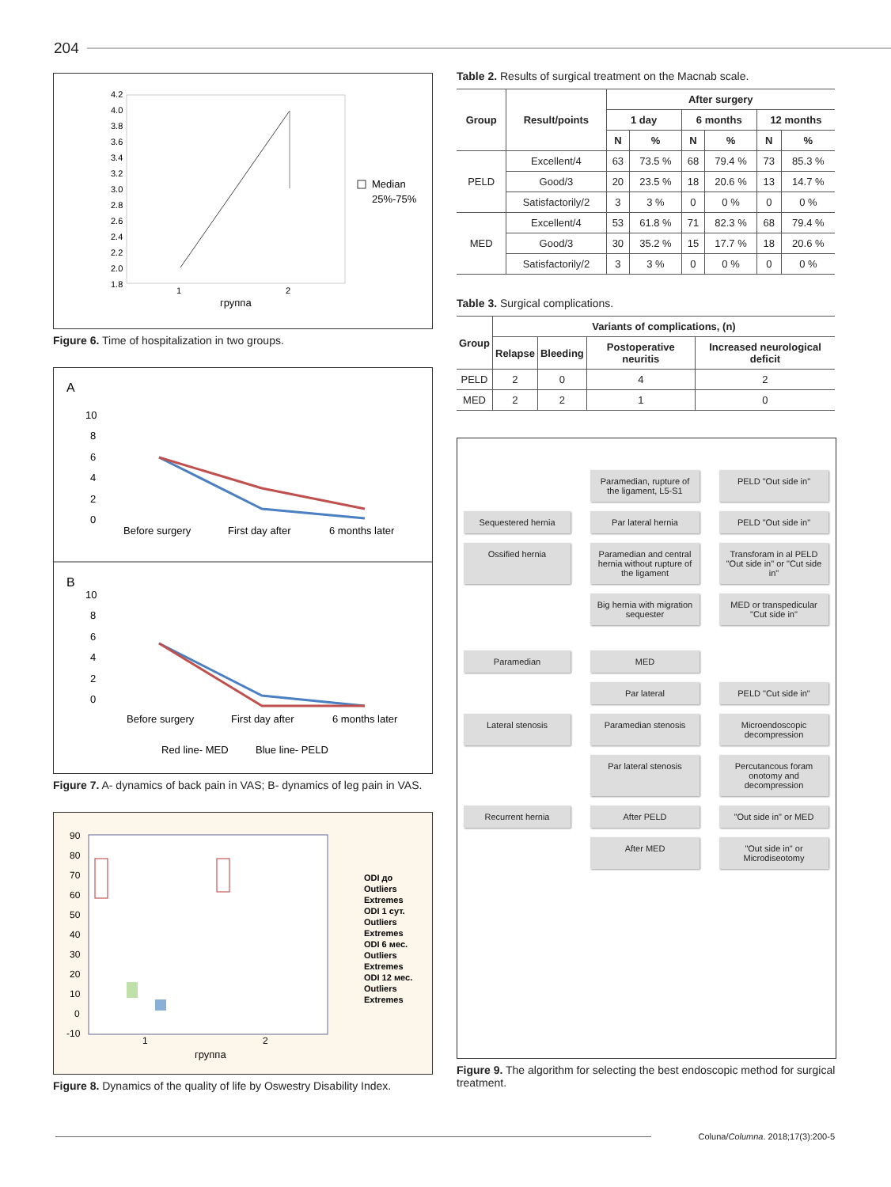204
4.2
4.0
3.8
3.6
3.4
3.2
3.0
2.8
2.6
2.4
2.2
2.0
1.8
1
2
группа
Median
25%-75%
Figure 6. Time of hospitalization in two groups.
A
10
8
6
4
2
0
Before surgery
First day after
6 months later
B
10
8
6
4
2
0
Before surgery
First day after
6 months later
Red line- MED
Blue line- PELD
Figure 7. A- dynamics of back pain in VAS; B- dynamics of leg pain in VAS.
90
80
70
60
50
40
30
20
10
0
-10
1
2
группа
ODI до
Outliers
Extremes
ODI 1 сут.
Outliers
Extremes
ODI 6 мес.
Outliers
Extremes
ODI 12 мес.
Outliers
Extremes
Figure 8. Dynamics of the quality of life by Oswestry Disability Index.
Table 2. Results of surgical treatment on the Macnab scale.
| Group | Result/points | After surgery | | | | | |
| --- | --- | --- | --- | --- | --- | --- | --- |
| | | 1 day | | 6 months | | 12 months | |
| | | N | % | N | % | N | % |
| PELD | Excellent/4 | 63 | 73.5 % | 68 | 79.4 % | 73 | 85.3 % |
| | Good/3 | 20 | 23.5 % | 18 | 20.6 % | 13 | 14.7 % |
| | Satisfactorily/2 | 3 | 3 % | 0 | 0 % | 0 | 0 % |
| MED | Excellent/4 | 53 | 61.8 % | 71 | 82.3 % | 68 | 79.4 % |
| | Good/3 | 30 | 35.2 % | 15 | 17.7 % | 18 | 20.6 % |
| | Satisfactorily/2 | 3 | 3 % | 0 | 0 % | 0 | 0 % |
Table 3. Surgical complications.
| Group | Variants of complications, (n) | | | |
| --- | --- | --- | --- | --- |
| | Relapse | Bleeding | Postoperative neuritis | Increased neurological deficit |
| PELD | 2 | 0 | 4 | 2 |
| MED | 2 | 2 | 1 | 0 |
Paramedian, rupture of the ligament, L5-S1
PELD "Out side in"
Sequestered hernia
Par lateral hernia
PELD "Out side in"
Ossified hernia
Paramedian and central hernia without rupture of the ligament
Transforam in al PELD "Out side in" or "Cut side in"
Big hernia with migration sequester
MED or transpedicular "Cut side in"
Paramedian
MED
Par lateral
PELD "Cut side in"
Lateral stenosis
Paramedian stenosis
Microendoscopic decompression
Par lateral stenosis
Percutancous foram onotomy and decompression
Recurrent hernia
After PELD
"Out side in" or MED
After MED
"Out side in" or Microdiseotomy
Figure 9. The algorithm for selecting the best endoscopic method for surgical treatment.
Coluna/Columna. 2018;17(3):200-5